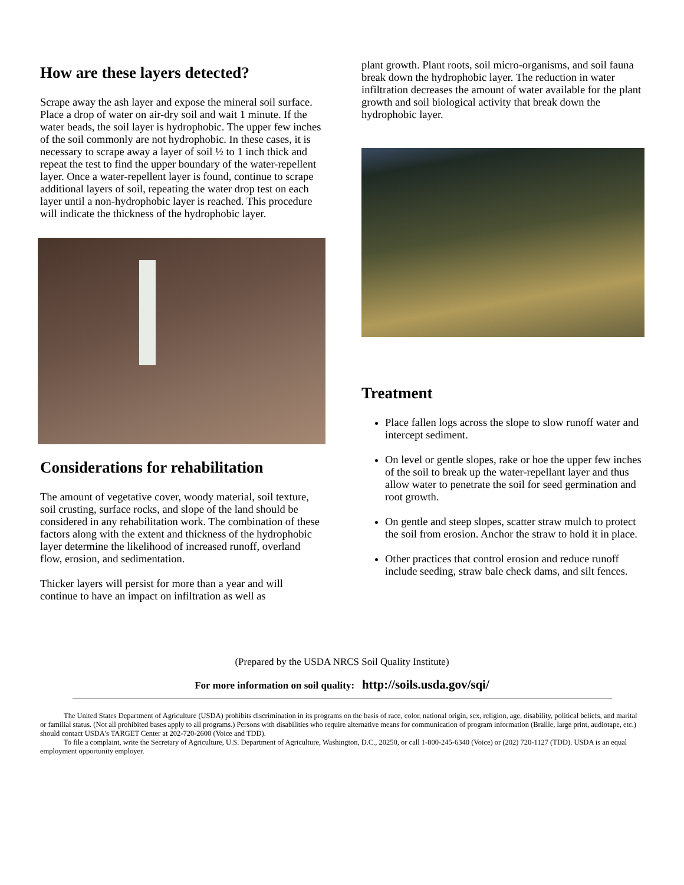How are these layers detected?
Scrape away the ash layer and expose the mineral soil surface. Place a drop of water on air-dry soil and wait 1 minute. If the water beads, the soil layer is hydrophobic. The upper few inches of the soil commonly are not hydrophobic. In these cases, it is necessary to scrape away a layer of soil ½ to 1 inch thick and repeat the test to find the upper boundary of the water-repellent layer. Once a water-repellent layer is found, continue to scrape additional layers of soil, repeating the water drop test on each layer until a non-hydrophobic layer is reached. This procedure will indicate the thickness of the hydrophobic layer.
Considerations for rehabilitation
The amount of vegetative cover, woody material, soil texture, soil crusting, surface rocks, and slope of the land should be considered in any rehabilitation work. The combination of these factors along with the extent and thickness of the hydrophobic layer determine the likelihood of increased runoff, overland flow, erosion, and sedimentation.
Thicker layers will persist for more than a year and will continue to have an impact on infiltration as well as
plant growth. Plant roots, soil micro-organisms, and soil fauna break down the hydrophobic layer. The reduction in water infiltration decreases the amount of water available for the plant growth and soil biological activity that break down the hydrophobic layer.
Treatment
Place fallen logs across the slope to slow runoff water and intercept sediment.
On level or gentle slopes, rake or hoe the upper few inches of the soil to break up the water-repellant layer and thus allow water to penetrate the soil for seed germination and root growth.
On gentle and steep slopes, scatter straw mulch to protect the soil from erosion. Anchor the straw to hold it in place.
Other practices that control erosion and reduce runoff include seeding, straw bale check dams, and silt fences.
(Prepared by the USDA NRCS Soil Quality Institute)
For more information on soil quality: http://soils.usda.gov/sqi/
The United States Department of Agriculture (USDA) prohibits discrimination in its programs on the basis of race, color, national origin, sex, religion, age, disability, political beliefs, and marital or familial status. (Not all prohibited bases apply to all programs.) Persons with disabilities who require alternative means for communication of program information (Braille, large print, audiotape, etc.) should contact USDA's TARGET Center at 202-720-2600 (Voice and TDD).
To file a complaint, write the Secretary of Agriculture, U.S. Department of Agriculture, Washington, D.C., 20250, or call 1-800-245-6340 (Voice) or (202) 720-1127 (TDD). USDA is an equal employment opportunity employer.